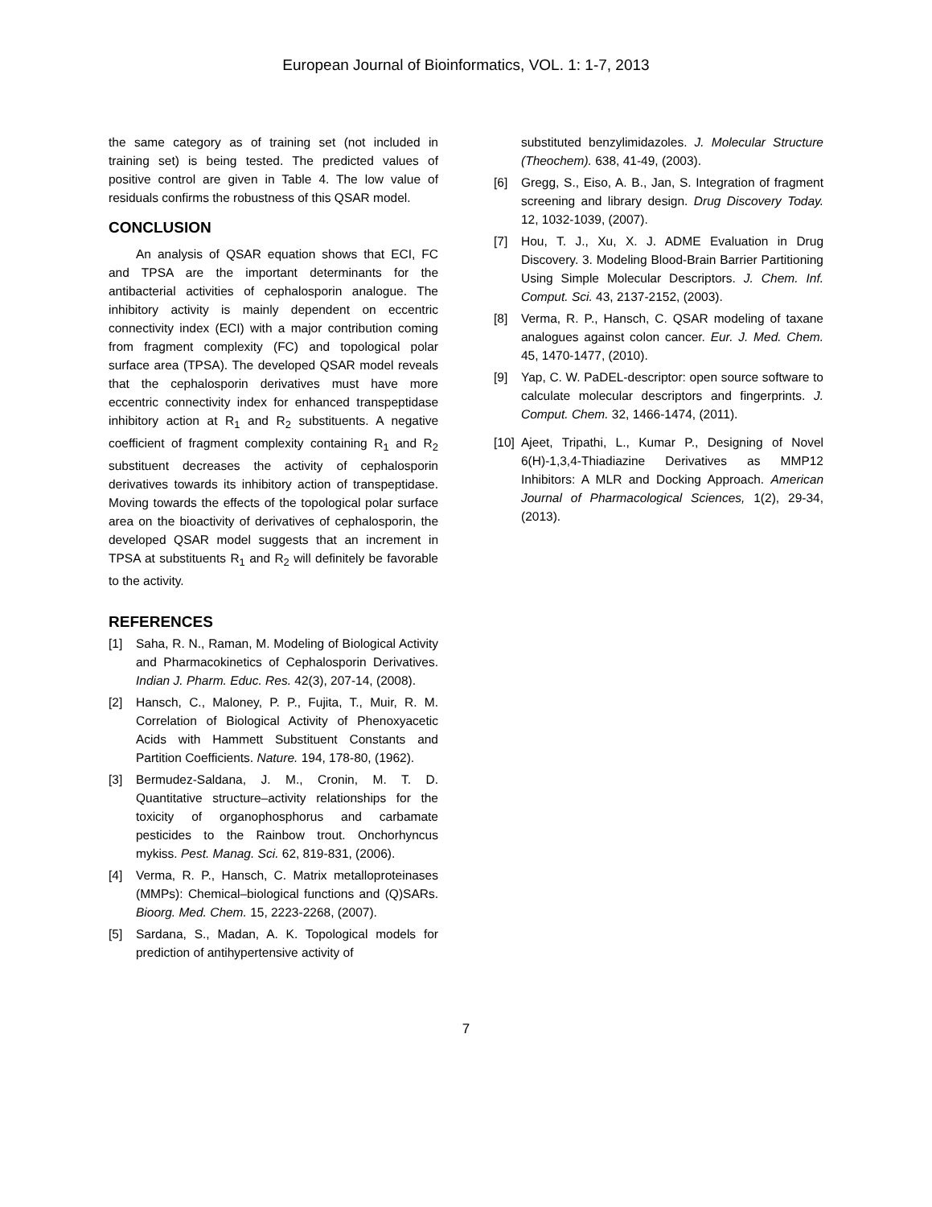European Journal of Bioinformatics, VOL. 1: 1-7, 2013
the same category as of training set (not included in training set) is being tested. The predicted values of positive control are given in Table 4. The low value of residuals confirms the robustness of this QSAR model.
CONCLUSION
An analysis of QSAR equation shows that ECI, FC and TPSA are the important determinants for the antibacterial activities of cephalosporin analogue. The inhibitory activity is mainly dependent on eccentric connectivity index (ECI) with a major contribution coming from fragment complexity (FC) and topological polar surface area (TPSA). The developed QSAR model reveals that the cephalosporin derivatives must have more eccentric connectivity index for enhanced transpeptidase inhibitory action at R<sub>1</sub> and R<sub>2</sub> substituents. A negative coefficient of fragment complexity containing R<sub>1</sub> and R<sub>2</sub> substituent decreases the activity of cephalosporin derivatives towards its inhibitory action of transpeptidase. Moving towards the effects of the topological polar surface area on the bioactivity of derivatives of cephalosporin, the developed QSAR model suggests that an increment in TPSA at substituents R<sub>1</sub> and R<sub>2</sub> will definitely be favorable to the activity.
REFERENCES
[1] Saha, R. N., Raman, M. Modeling of Biological Activity and Pharmacokinetics of Cephalosporin Derivatives. Indian J. Pharm. Educ. Res. 42(3), 207-14, (2008).
[2] Hansch, C., Maloney, P. P., Fujita, T., Muir, R. M. Correlation of Biological Activity of Phenoxyacetic Acids with Hammett Substituent Constants and Partition Coefficients. Nature. 194, 178-80, (1962).
[3] Bermudez-Saldana, J. M., Cronin, M. T. D. Quantitative structure–activity relationships for the toxicity of organophosphorus and carbamate pesticides to the Rainbow trout. Onchorhyncus mykiss. Pest. Manag. Sci. 62, 819-831, (2006).
[4] Verma, R. P., Hansch, C. Matrix metalloproteinases (MMPs): Chemical–biological functions and (Q)SARs. Bioorg. Med. Chem. 15, 2223-2268, (2007).
[5] Sardana, S., Madan, A. K. Topological models for prediction of antihypertensive activity of
substituted benzylimidazoles. J. Molecular Structure (Theochem). 638, 41-49, (2003).
[6] Gregg, S., Eiso, A. B., Jan, S. Integration of fragment screening and library design. Drug Discovery Today. 12, 1032-1039, (2007).
[7] Hou, T. J., Xu, X. J. ADME Evaluation in Drug Discovery. 3. Modeling Blood-Brain Barrier Partitioning Using Simple Molecular Descriptors. J. Chem. Inf. Comput. Sci. 43, 2137-2152, (2003).
[8] Verma, R. P., Hansch, C. QSAR modeling of taxane analogues against colon cancer. Eur. J. Med. Chem. 45, 1470-1477, (2010).
[9] Yap, C. W. PaDEL-descriptor: open source software to calculate molecular descriptors and fingerprints. J. Comput. Chem. 32, 1466-1474, (2011).
[10] Ajeet, Tripathi, L., Kumar P., Designing of Novel 6(H)-1,3,4-Thiadiazine Derivatives as MMP12 Inhibitors: A MLR and Docking Approach. American Journal of Pharmacological Sciences, 1(2), 29-34, (2013).
7